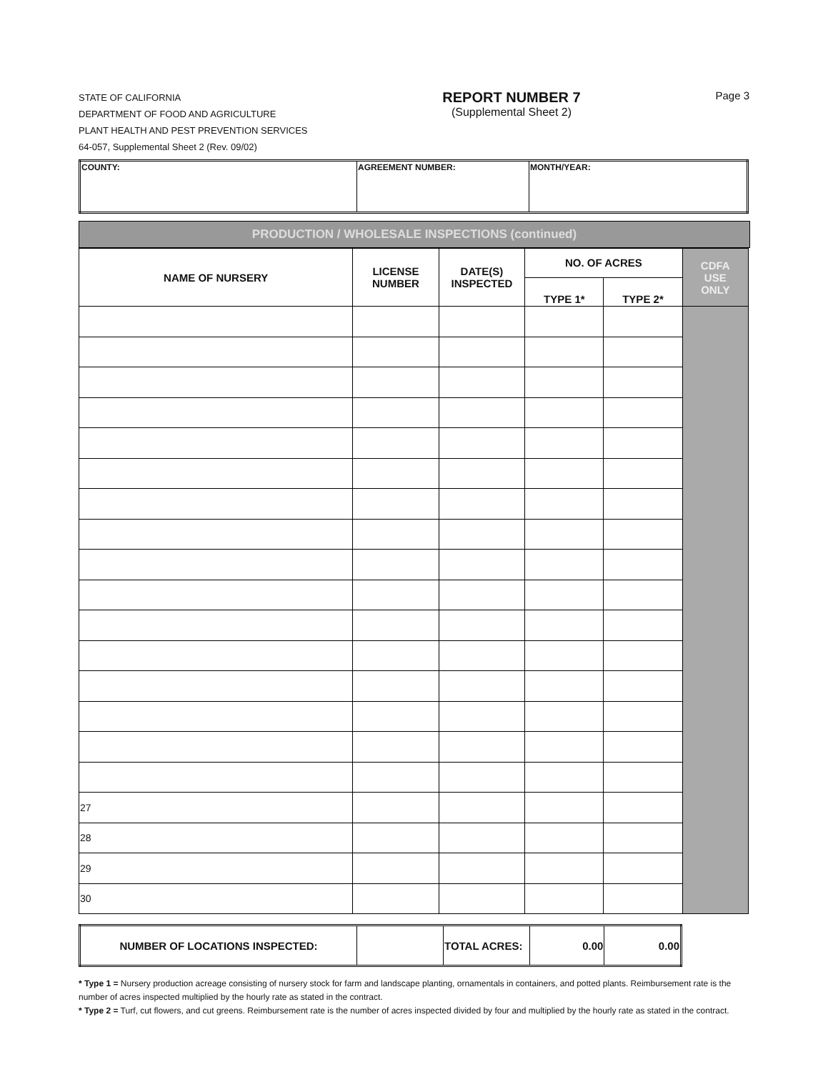STATE OF CALIFORNIA
DEPARTMENT OF FOOD AND AGRICULTURE
PLANT HEALTH AND PEST PREVENTION SERVICES
64-057, Supplemental Sheet 2 (Rev. 09/02)
REPORT NUMBER 7
(Supplemental Sheet 2)
Page 3
| COUNTY: | AGREEMENT NUMBER: | MONTH/YEAR: |
PRODUCTION / WHOLESALE INSPECTIONS (continued)
| NAME OF NURSERY | LICENSE NUMBER | DATE(S) INSPECTED | NO. OF ACRES | | CDFA USE ONLY |
| --- | --- | --- | --- | --- | --- |
| | | | TYPE 1* | TYPE 2* | |
| 27 | | | | | |
| 28 | | | | | |
| 29 | | | | | |
| 30 | | | | | |
| NUMBER OF LOCATIONS INSPECTED: | | TOTAL ACRES: | 0.00 | 0.00 |
* Type 1 = Nursery production acreage consisting of nursery stock for farm and landscape planting, ornamentals in containers, and potted plants. Reimbursement rate is the number of acres inspected multiplied by the hourly rate as stated in the contract.
* Type 2 = Turf, cut flowers, and cut greens. Reimbursement rate is the number of acres inspected divided by four and multiplied by the hourly rate as stated in the contract.